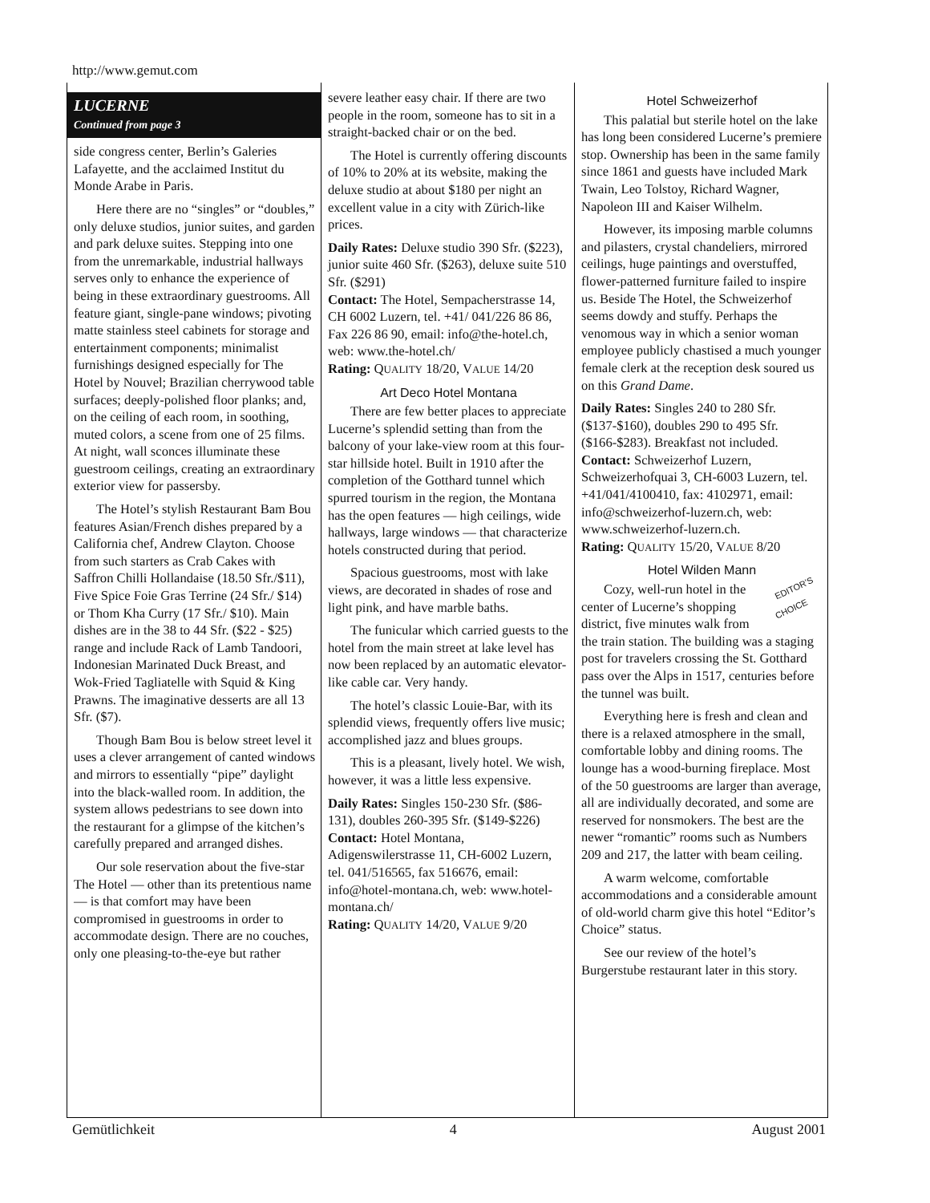http://www.gemut.com
LUCERNE
Continued from page 3
side congress center, Berlin’s Galeries Lafayette, and the acclaimed Institut du Monde Arabe in Paris.
Here there are no “singles” or “doubles,” only deluxe studios, junior suites, and garden and park deluxe suites. Stepping into one from the unremarkable, industrial hallways serves only to enhance the experience of being in these extraordinary guestrooms. All feature giant, single-pane windows; pivoting matte stainless steel cabinets for storage and entertainment components; minimalist furnishings designed especially for The Hotel by Nouvel; Brazilian cherrywood table surfaces; deeply-polished floor planks; and, on the ceiling of each room, in soothing, muted colors, a scene from one of 25 films. At night, wall sconces illuminate these guestroom ceilings, creating an extraordinary exterior view for passersby.
The Hotel’s stylish Restaurant Bam Bou features Asian/French dishes prepared by a California chef, Andrew Clayton. Choose from such starters as Crab Cakes with Saffron Chilli Hollandaise (18.50 Sfr./$11), Five Spice Foie Gras Terrine (24 Sfr./ $14) or Thom Kha Curry (17 Sfr./ $10). Main dishes are in the 38 to 44 Sfr. ($22 - $25) range and include Rack of Lamb Tandoori, Indonesian Marinated Duck Breast, and Wok-Fried Tagliatelle with Squid & King Prawns. The imaginative desserts are all 13 Sfr. ($7).
Though Bam Bou is below street level it uses a clever arrangement of canted windows and mirrors to essentially “pipe” daylight into the black-walled room. In addition, the system allows pedestrians to see down into the restaurant for a glimpse of the kitchen’s carefully prepared and arranged dishes.
Our sole reservation about the five-star The Hotel — other than its pretentious name — is that comfort may have been compromised in guestrooms in order to accommodate design. There are no couches, only one pleasing-to-the-eye but rather
severe leather easy chair. If there are two people in the room, someone has to sit in a straight-backed chair or on the bed.
The Hotel is currently offering discounts of 10% to 20% at its website, making the deluxe studio at about $180 per night an excellent value in a city with Zürich-like prices.
Daily Rates: Deluxe studio 390 Sfr. ($223), junior suite 460 Sfr. ($263), deluxe suite 510 Sfr. ($291)
Contact: The Hotel, Sempacherstrasse 14, CH 6002 Luzern, tel. +41/ 041/226 86 86, Fax 226 86 90, email: info@the-hotel.ch, web: www.the-hotel.ch/
Rating: QUALITY 18/20, VALUE 14/20
Art Deco Hotel Montana
There are few better places to appreciate Lucerne’s splendid setting than from the balcony of your lake-view room at this four-star hillside hotel. Built in 1910 after the completion of the Gotthard tunnel which spurred tourism in the region, the Montana has the open features — high ceilings, wide hallways, large windows — that characterize hotels constructed during that period.
Spacious guestrooms, most with lake views, are decorated in shades of rose and light pink, and have marble baths.
The funicular which carried guests to the hotel from the main street at lake level has now been replaced by an automatic elevator-like cable car. Very handy.
The hotel’s classic Louie-Bar, with its splendid views, frequently offers live music; accomplished jazz and blues groups.
This is a pleasant, lively hotel. We wish, however, it was a little less expensive.
Daily Rates: Singles 150-230 Sfr. ($86-131), doubles 260-395 Sfr. ($149-$226)
Contact: Hotel Montana, Adigenswilerstrasse 11, CH-6002 Luzern, tel. 041/516565, fax 516676, email: info@hotel-montana.ch, web: www.hotel-montana.ch/
Rating: QUALITY 14/20, VALUE 9/20
Hotel Schweizerhof
This palatial but sterile hotel on the lake has long been considered Lucerne’s premiere stop. Ownership has been in the same family since 1861 and guests have included Mark Twain, Leo Tolstoy, Richard Wagner, Napoleon III and Kaiser Wilhelm.
However, its imposing marble columns and pilasters, crystal chandeliers, mirrored ceilings, huge paintings and overstuffed, flower-patterned furniture failed to inspire us. Beside The Hotel, the Schweizerhof seems dowdy and stuffy. Perhaps the venomous way in which a senior woman employee publicly chastised a much younger female clerk at the reception desk soured us on this Grand Dame.
Daily Rates: Singles 240 to 280 Sfr. ($137-$160), doubles 290 to 495 Sfr. ($166-$283). Breakfast not included.
Contact: Schweizerhof Luzern, Schweizerhofquai 3, CH-6003 Luzern, tel. +41/041/4100410, fax: 4102971, email: info@schweizerhof-luzern.ch, web: www.schweizerhof-luzern.ch.
Rating: QUALITY 15/20, VALUE 8/20
Hotel Wilden Mann
EDITOR’S
CHOICE Cozy, well-run hotel in the center of Lucerne’s shopping district, five minutes walk from the train station. The building was a staging post for travelers crossing the St. Gotthard pass over the Alps in 1517, centuries before the tunnel was built.
Everything here is fresh and clean and there is a relaxed atmosphere in the small, comfortable lobby and dining rooms. The lounge has a wood-burning fireplace. Most of the 50 guestrooms are larger than average, all are individually decorated, and some are reserved for nonsmokers. The best are the newer “romantic” rooms such as Numbers 209 and 217, the latter with beam ceiling.
A warm welcome, comfortable accommodations and a considerable amount of old-world charm give this hotel “Editor’s Choice” status.
See our review of the hotel’s Burgerstube restaurant later in this story.
Gemütlichkeit 4 August 2001